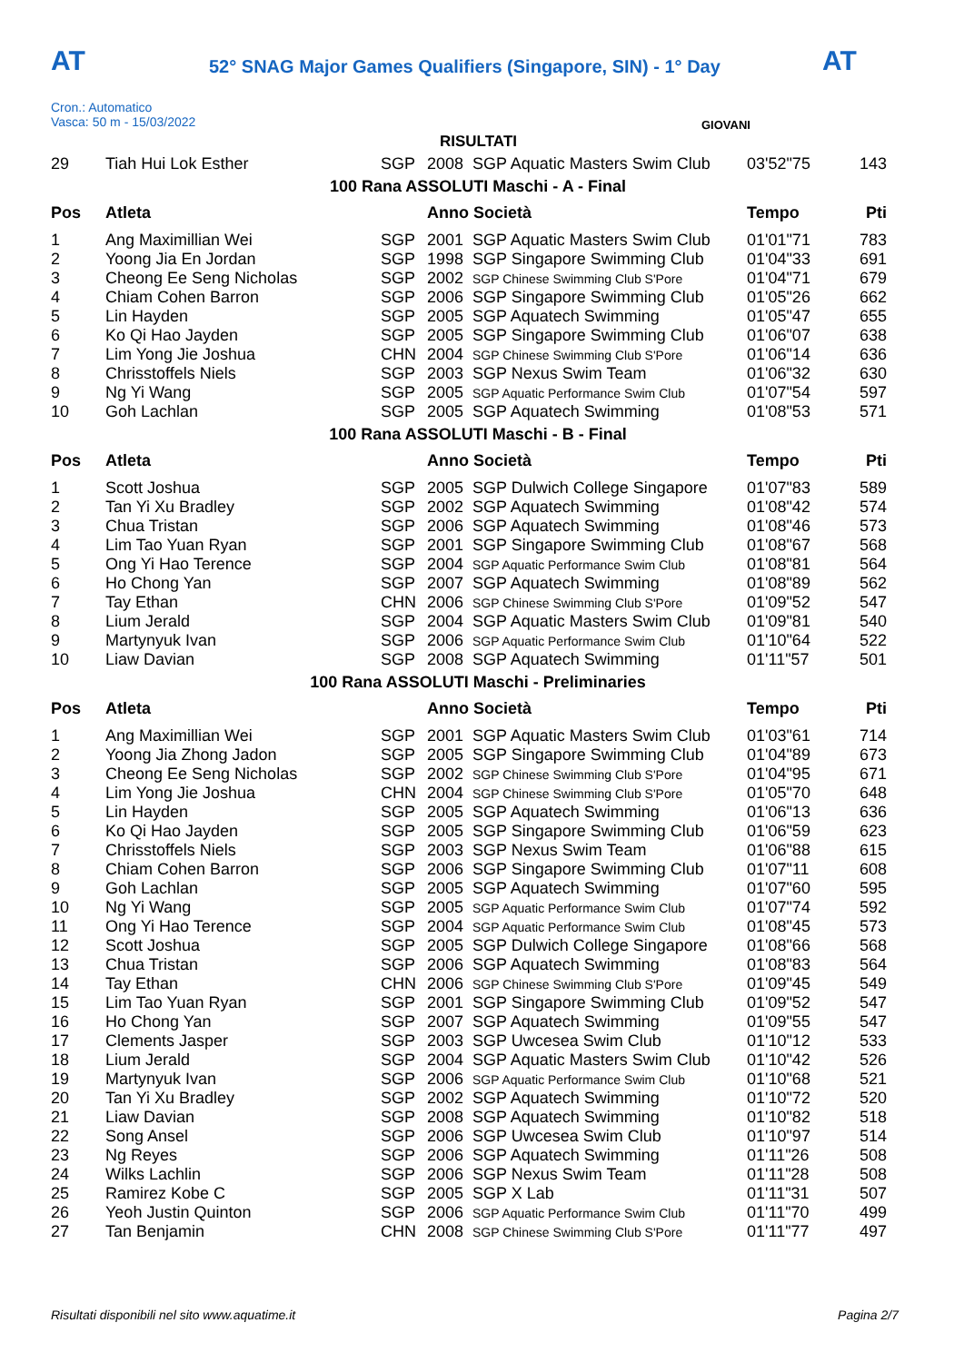AT AT
52° SNAG Major Games Qualifiers (Singapore, SIN) - 1° Day
Cron.: Automatico
Vasca: 50 m - 15/03/2022
GIOVANI
RISULTATI
| 29 | Tiah Hui Lok Esther | SGP | 2008 | SGP Aquatic Masters Swim Club | 03'52"75 | 143 |
| 100 Rana ASSOLUTI Maschi - A - Final | | | | | | |
| Pos | Atleta | | Anno Società | | Tempo | Pti |
| 1 | Ang Maximillian Wei | SGP | 2001 | SGP Aquatic Masters Swim Club | 01'01"71 | 783 |
| 2 | Yoong Jia En Jordan | SGP | 1998 | SGP Singapore Swimming Club | 01'04"33 | 691 |
| 3 | Cheong Ee Seng Nicholas | SGP | 2002 | SGP Chinese Swimming Club S'Pore | 01'04"71 | 679 |
| 4 | Chiam Cohen Barron | SGP | 2006 | SGP Singapore Swimming Club | 01'05"26 | 662 |
| 5 | Lin Hayden | SGP | 2005 | SGP Aquatech Swimming | 01'05"47 | 655 |
| 6 | Ko Qi Hao Jayden | SGP | 2005 | SGP Singapore Swimming Club | 01'06"07 | 638 |
| 7 | Lim Yong Jie Joshua | CHN | 2004 | SGP Chinese Swimming Club S'Pore | 01'06"14 | 636 |
| 8 | Chrisstoffels Niels | SGP | 2003 | SGP Nexus Swim Team | 01'06"32 | 630 |
| 9 | Ng Yi Wang | SGP | 2005 | SGP Aquatic Performance Swim Club | 01'07"54 | 597 |
| 10 | Goh Lachlan | SGP | 2005 | SGP Aquatech Swimming | 01'08"53 | 571 |
| 100 Rana ASSOLUTI Maschi - B - Final | | | | | | |
| Pos | Atleta | | Anno Società | | Tempo | Pti |
| 1 | Scott Joshua | SGP | 2005 | SGP Dulwich College Singapore | 01'07"83 | 589 |
| 2 | Tan Yi Xu Bradley | SGP | 2002 | SGP Aquatech Swimming | 01'08"42 | 574 |
| 3 | Chua Tristan | SGP | 2006 | SGP Aquatech Swimming | 01'08"46 | 573 |
| 4 | Lim Tao Yuan Ryan | SGP | 2001 | SGP Singapore Swimming Club | 01'08"67 | 568 |
| 5 | Ong Yi Hao Terence | SGP | 2004 | SGP Aquatic Performance Swim Club | 01'08"81 | 564 |
| 6 | Ho Chong Yan | SGP | 2007 | SGP Aquatech Swimming | 01'08"89 | 562 |
| 7 | Tay Ethan | CHN | 2006 | SGP Chinese Swimming Club S'Pore | 01'09"52 | 547 |
| 8 | Lium Jerald | SGP | 2004 | SGP Aquatic Masters Swim Club | 01'09"81 | 540 |
| 9 | Martynyuk Ivan | SGP | 2006 | SGP Aquatic Performance Swim Club | 01'10"64 | 522 |
| 10 | Liaw Davian | SGP | 2008 | SGP Aquatech Swimming | 01'11"57 | 501 |
| 100 Rana ASSOLUTI Maschi - Preliminaries | | | | | | |
| Pos | Atleta | | Anno Società | | Tempo | Pti |
| 1 | Ang Maximillian Wei | SGP | 2001 | SGP Aquatic Masters Swim Club | 01'03"61 | 714 |
| 2 | Yoong Jia Zhong Jadon | SGP | 2005 | SGP Singapore Swimming Club | 01'04"89 | 673 |
| 3 | Cheong Ee Seng Nicholas | SGP | 2002 | SGP Chinese Swimming Club S'Pore | 01'04"95 | 671 |
| 4 | Lim Yong Jie Joshua | CHN | 2004 | SGP Chinese Swimming Club S'Pore | 01'05"70 | 648 |
| 5 | Lin Hayden | SGP | 2005 | SGP Aquatech Swimming | 01'06"13 | 636 |
| 6 | Ko Qi Hao Jayden | SGP | 2005 | SGP Singapore Swimming Club | 01'06"59 | 623 |
| 7 | Chrisstoffels Niels | SGP | 2003 | SGP Nexus Swim Team | 01'06"88 | 615 |
| 8 | Chiam Cohen Barron | SGP | 2006 | SGP Singapore Swimming Club | 01'07"11 | 608 |
| 9 | Goh Lachlan | SGP | 2005 | SGP Aquatech Swimming | 01'07"60 | 595 |
| 10 | Ng Yi Wang | SGP | 2005 | SGP Aquatic Performance Swim Club | 01'07"74 | 592 |
| 11 | Ong Yi Hao Terence | SGP | 2004 | SGP Aquatic Performance Swim Club | 01'08"45 | 573 |
| 12 | Scott Joshua | SGP | 2005 | SGP Dulwich College Singapore | 01'08"66 | 568 |
| 13 | Chua Tristan | SGP | 2006 | SGP Aquatech Swimming | 01'08"83 | 564 |
| 14 | Tay Ethan | CHN | 2006 | SGP Chinese Swimming Club S'Pore | 01'09"45 | 549 |
| 15 | Lim Tao Yuan Ryan | SGP | 2001 | SGP Singapore Swimming Club | 01'09"52 | 547 |
| 16 | Ho Chong Yan | SGP | 2007 | SGP Aquatech Swimming | 01'09"55 | 547 |
| 17 | Clements Jasper | SGP | 2003 | SGP Uwcesea Swim Club | 01'10"12 | 533 |
| 18 | Lium Jerald | SGP | 2004 | SGP Aquatic Masters Swim Club | 01'10"42 | 526 |
| 19 | Martynyuk Ivan | SGP | 2006 | SGP Aquatic Performance Swim Club | 01'10"68 | 521 |
| 20 | Tan Yi Xu Bradley | SGP | 2002 | SGP Aquatech Swimming | 01'10"72 | 520 |
| 21 | Liaw Davian | SGP | 2008 | SGP Aquatech Swimming | 01'10"82 | 518 |
| 22 | Song Ansel | SGP | 2006 | SGP Uwcesea Swim Club | 01'10"97 | 514 |
| 23 | Ng Reyes | SGP | 2006 | SGP Aquatech Swimming | 01'11"26 | 508 |
| 24 | Wilks Lachlin | SGP | 2006 | SGP Nexus Swim Team | 01'11"28 | 508 |
| 25 | Ramirez Kobe C | SGP | 2005 | SGP X Lab | 01'11"31 | 507 |
| 26 | Yeoh Justin Quinton | SGP | 2006 | SGP Aquatic Performance Swim Club | 01'11"70 | 499 |
| 27 | Tan Benjamin | CHN | 2008 | SGP Chinese Swimming Club S'Pore | 01'11"77 | 497 |
Risultati disponibili nel sito www.aquatime.it Pagina 2/7